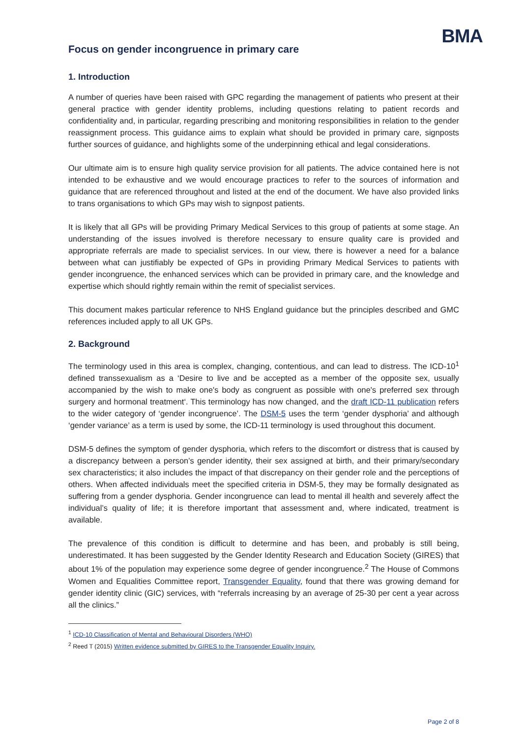BMA
Focus on gender incongruence in primary care
1. Introduction
A number of queries have been raised with GPC regarding the management of patients who present at their general practice with gender identity problems, including questions relating to patient records and confidentiality and, in particular, regarding prescribing and monitoring responsibilities in relation to the gender reassignment process. This guidance aims to explain what should be provided in primary care, signposts further sources of guidance, and highlights some of the underpinning ethical and legal considerations.
Our ultimate aim is to ensure high quality service provision for all patients. The advice contained here is not intended to be exhaustive and we would encourage practices to refer to the sources of information and guidance that are referenced throughout and listed at the end of the document. We have also provided links to trans organisations to which GPs may wish to signpost patients.
It is likely that all GPs will be providing Primary Medical Services to this group of patients at some stage. An understanding of the issues involved is therefore necessary to ensure quality care is provided and appropriate referrals are made to specialist services. In our view, there is however a need for a balance between what can justifiably be expected of GPs in providing Primary Medical Services to patients with gender incongruence, the enhanced services which can be provided in primary care, and the knowledge and expertise which should rightly remain within the remit of specialist services.
This document makes particular reference to NHS England guidance but the principles described and GMC references included apply to all UK GPs.
2. Background
The terminology used in this area is complex, changing, contentious, and can lead to distress. The ICD-10<sup>1</sup> defined transsexualism as a ‘Desire to live and be accepted as a member of the opposite sex, usually accompanied by the wish to make one's body as congruent as possible with one's preferred sex through surgery and hormonal treatment‘. This terminology has now changed, and the draft ICD-11 publication refers to the wider category of ‘gender incongruence’. The DSM-5 uses the term ‘gender dysphoria’ and although ‘gender variance’ as a term is used by some, the ICD-11 terminology is used throughout this document.
DSM-5 defines the symptom of gender dysphoria, which refers to the discomfort or distress that is caused by a discrepancy between a person’s gender identity, their sex assigned at birth, and their primary/secondary sex characteristics; it also includes the impact of that discrepancy on their gender role and the perceptions of others. When affected individuals meet the specified criteria in DSM-5, they may be formally designated as suffering from a gender dysphoria. Gender incongruence can lead to mental ill health and severely affect the individual’s quality of life; it is therefore important that assessment and, where indicated, treatment is available.
The prevalence of this condition is difficult to determine and has been, and probably is still being, underestimated. It has been suggested by the Gender Identity Research and Education Society (GIRES) that about 1% of the population may experience some degree of gender incongruence.<sup>2</sup> The House of Commons Women and Equalities Committee report, Transgender Equality, found that there was growing demand for gender identity clinic (GIC) services, with “referrals increasing by an average of 25-30 per cent a year across all the clinics.”
<sup>1</sup> ICD-10 Classification of Mental and Behavioural Disorders (WHO)
<sup>2</sup> Reed T (2015) Written evidence submitted by GIRES to the Transgender Equality Inquiry.
Page 2 of 8